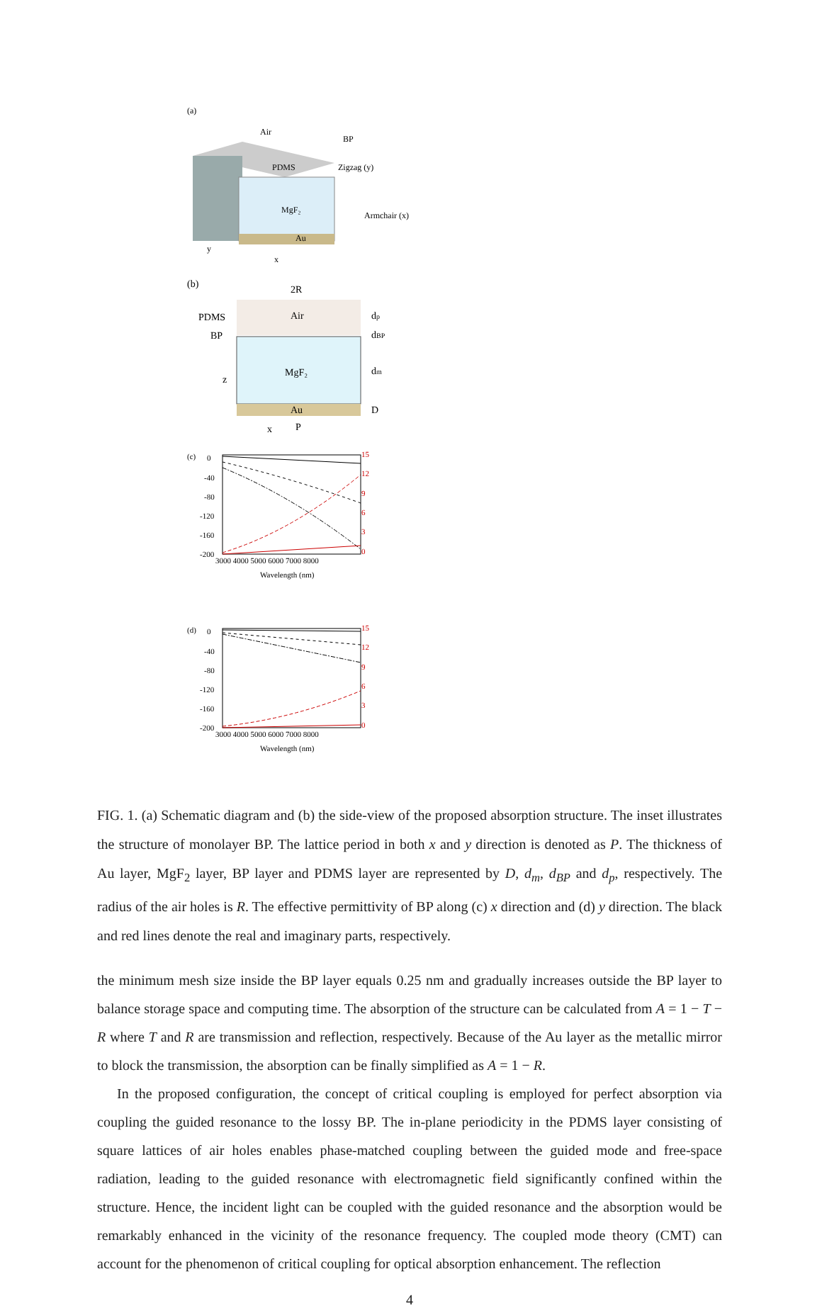(a)
Air
BP
PDMS
MgF₂
Au
Zigzag (y)
Armchair (x)
y
x
(b)
2R
Air
PDMS
BP
MgF₂
Au
dp
dBP
dm
D
z
x
P
(c)
0
-40
-80
-120
-160
-200
3000 4000 5000 6000 7000 8000
15
12
9
6
3
0
Wavelength (nm)
(d)
0
-40
-80
-120
-160
-200
3000 4000 5000 6000 7000 8000
15
12
9
6
3
0
Wavelength (nm)
FIG. 1. (a) Schematic diagram and (b) the side-view of the proposed absorption structure. The inset illustrates the structure of monolayer BP. The lattice period in both x and y direction is denoted as P. The thickness of Au layer, MgF<sub>2</sub> layer, BP layer and PDMS layer are represented by D, d<sub>m</sub>, d<sub>BP</sub> and d<sub>p</sub>, respectively. The radius of the air holes is R. The effective permittivity of BP along (c) x direction and (d) y direction. The black and red lines denote the real and imaginary parts, respectively.
the minimum mesh size inside the BP layer equals 0.25 nm and gradually increases outside the BP layer to balance storage space and computing time. The absorption of the structure can be calculated from A = 1 − T − R where T and R are transmission and reflection, respectively. Because of the Au layer as the metallic mirror to block the transmission, the absorption can be finally simplified as A = 1 − R.
In the proposed configuration, the concept of critical coupling is employed for perfect absorption via coupling the guided resonance to the lossy BP. The in-plane periodicity in the PDMS layer consisting of square lattices of air holes enables phase-matched coupling between the guided mode and free-space radiation, leading to the guided resonance with electromagnetic field significantly confined within the structure. Hence, the incident light can be coupled with the guided resonance and the absorption would be remarkably enhanced in the vicinity of the resonance frequency. The coupled mode theory (CMT) can account for the phenomenon of critical coupling for optical absorption enhancement. The reflection
4